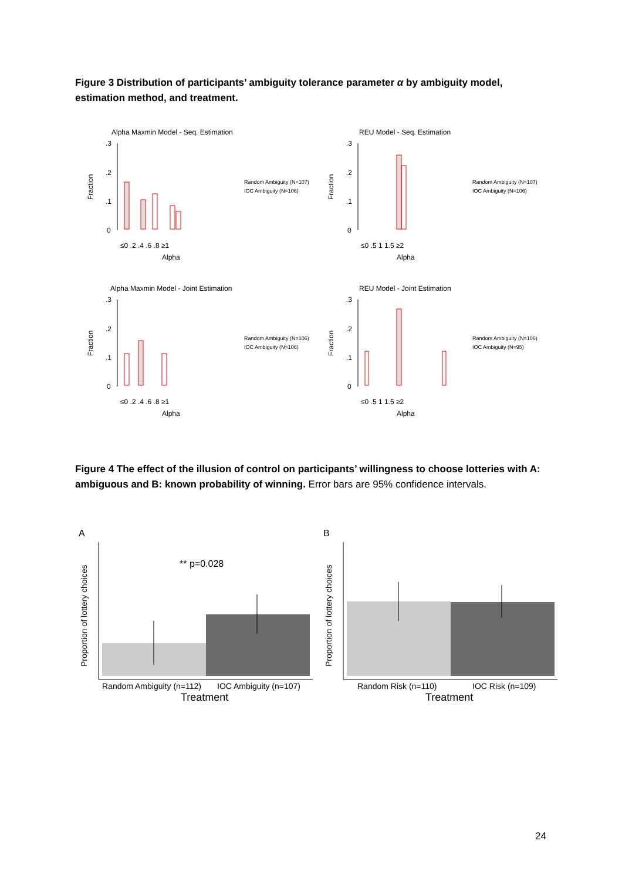Figure 3 Distribution of participants’ ambiguity tolerance parameter α by ambiguity model, estimation method, and treatment.
Alpha Maxmin Model - Seq. Estimation
.3
.2
.1
0
Fraction
≤0 .2 .4 .6 .8 ≥1
Alpha
Random Ambiguity (N=107)
IOC Ambiguity (N=106)
REU Model - Seq. Estimation
.3
.2
.1
0
Fraction
≤0 .5 1 1.5 ≥2
Alpha
Random Ambiguity (N=107)
IOC Ambiguity (N=106)
Alpha Maxmin Model - Joint Estimation
.3
.2
.1
0
Fraction
≤0 .2 .4 .6 .8 ≥1
Alpha
Random Ambiguity (N=106)
IOC Ambiguity (N=106)
REU Model - Joint Estimation
.3
.2
.1
0
Fraction
≤0 .5 1 1.5 ≥2
Alpha
Random Ambiguity (N=106)
IOC Ambiguity (N=95)
Figure 4 The effect of the illusion of control on participants’ willingness to choose lotteries with A: ambiguous and B: known probability of winning. Error bars are 95% confidence intervals.
A
Proportion of lottery choices
** p=0.028
Random Ambiguity (n=112)
IOC Ambiguity (n=107)
Treatment
B
Proportion of lottery choices
Random Risk (n=110)
IOC Risk (n=109)
Treatment
24